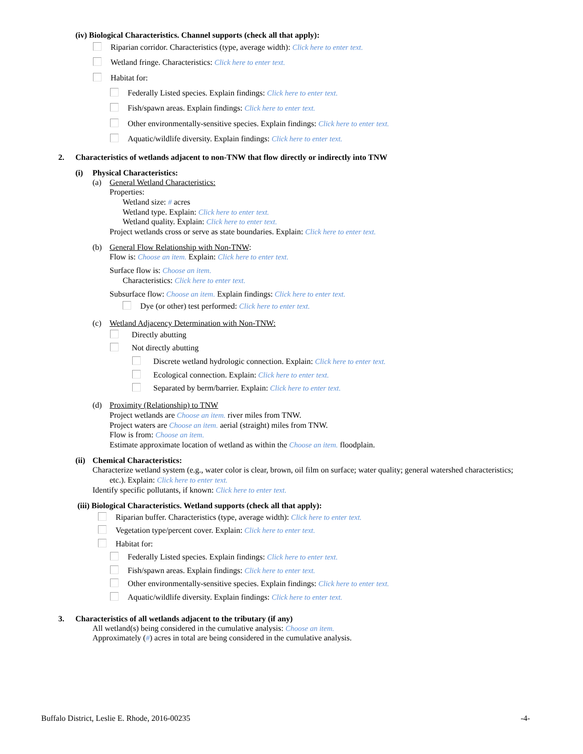(iv) Biological Characteristics. Channel supports (check all that apply):
Riparian corridor. Characteristics (type, average width): Click here to enter text.
Wetland fringe. Characteristics: Click here to enter text.
Habitat for:
Federally Listed species. Explain findings: Click here to enter text.
Fish/spawn areas. Explain findings: Click here to enter text.
Other environmentally-sensitive species. Explain findings: Click here to enter text.
Aquatic/wildlife diversity. Explain findings: Click here to enter text.
2. Characteristics of wetlands adjacent to non-TNW that flow directly or indirectly into TNW
(i) Physical Characteristics:
(a) General Wetland Characteristics:
Properties:
Wetland size: # acres
Wetland type. Explain: Click here to enter text.
Wetland quality. Explain: Click here to enter text.
Project wetlands cross or serve as state boundaries. Explain: Click here to enter text.
(b) General Flow Relationship with Non-TNW:
Flow is: Choose an item. Explain: Click here to enter text.
Surface flow is: Choose an item.
Characteristics: Click here to enter text.
Subsurface flow: Choose an item. Explain findings: Click here to enter text.
Dye (or other) test performed: Click here to enter text.
(c) Wetland Adjacency Determination with Non-TNW:
Directly abutting
Not directly abutting
Discrete wetland hydrologic connection. Explain: Click here to enter text.
Ecological connection. Explain: Click here to enter text.
Separated by berm/barrier. Explain: Click here to enter text.
(d) Proximity (Relationship) to TNW
Project wetlands are Choose an item. river miles from TNW.
Project waters are Choose an item. aerial (straight) miles from TNW.
Flow is from: Choose an item.
Estimate approximate location of wetland as within the Choose an item. floodplain.
(ii) Chemical Characteristics:
Characterize wetland system (e.g., water color is clear, brown, oil film on surface; water quality; general watershed characteristics;
etc.). Explain: Click here to enter text.
Identify specific pollutants, if known: Click here to enter text.
(iii) Biological Characteristics. Wetland supports (check all that apply):
Riparian buffer. Characteristics (type, average width): Click here to enter text.
Vegetation type/percent cover. Explain: Click here to enter text.
Habitat for:
Federally Listed species. Explain findings: Click here to enter text.
Fish/spawn areas. Explain findings: Click here to enter text.
Other environmentally-sensitive species. Explain findings: Click here to enter text.
Aquatic/wildlife diversity. Explain findings: Click here to enter text.
3. Characteristics of all wetlands adjacent to the tributary (if any)
All wetland(s) being considered in the cumulative analysis: Choose an item.
Approximately (#) acres in total are being considered in the cumulative analysis.
Buffalo District, Leslie E. Rhode, 2016-00235 -4-